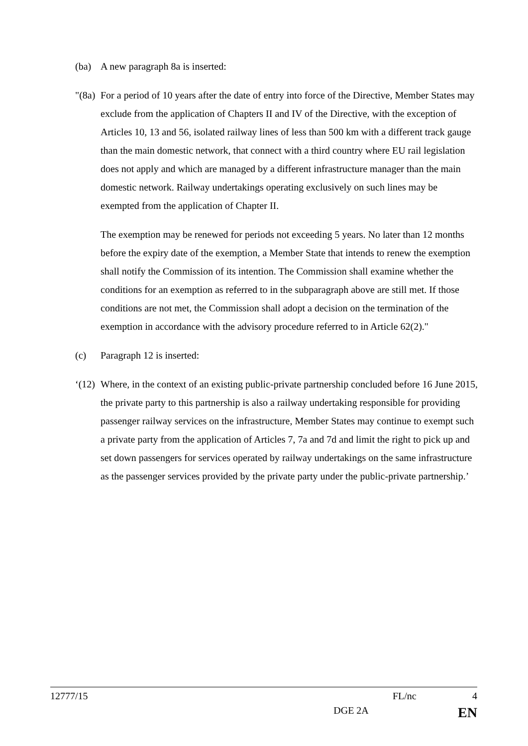(ba) A new paragraph 8a is inserted:
"(8a)
For a period of 10 years after the date of entry into force of the Directive, Member States may exclude from the application of Chapters II and IV of the Directive, with the exception of Articles 10, 13 and 56, isolated railway lines of less than 500 km with a different track gauge than the main domestic network, that connect with a third country where EU rail legislation does not apply and which are managed by a different infrastructure manager than the main domestic network. Railway undertakings operating exclusively on such lines may be exempted from the application of Chapter II.
The exemption may be renewed for periods not exceeding 5 years. No later than 12 months before the expiry date of the exemption, a Member State that intends to renew the exemption shall notify the Commission of its intention. The Commission shall examine whether the conditions for an exemption as referred to in the subparagraph above are still met. If those conditions are not met, the Commission shall adopt a decision on the termination of the exemption in accordance with the advisory procedure referred to in Article 62(2)."
(c) Paragraph 12 is inserted:
‘(12)
Where, in the context of an existing public-private partnership concluded before 16 June 2015, the private party to this partnership is also a railway undertaking responsible for providing passenger railway services on the infrastructure, Member States may continue to exempt such a private party from the application of Articles 7, 7a and 7d and limit the right to pick up and set down passengers for services operated by railway undertakings on the same infrastructure as the passenger services provided by the private party under the public-private partnership.’
12777/15 FL/nc 4
DGE 2A EN